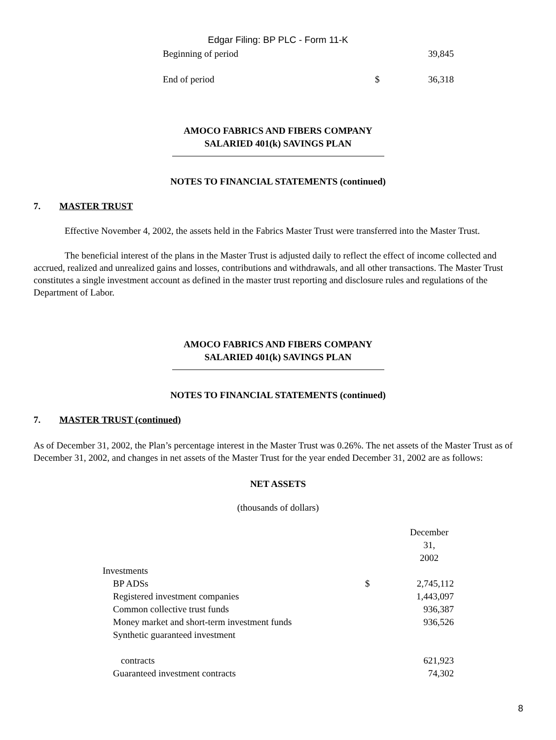Edgar Filing: BP PLC - Form 11-K
| Beginning of period | | 39,845 |
| End of period | $ | 36,318 |
AMOCO FABRICS AND FIBERS COMPANY
SALARIED 401(k) SAVINGS PLAN
NOTES TO FINANCIAL STATEMENTS (continued)
7. MASTER TRUST
Effective November 4, 2002, the assets held in the Fabrics Master Trust were transferred into the Master Trust.
The beneficial interest of the plans in the Master Trust is adjusted daily to reflect the effect of income collected and accrued, realized and unrealized gains and losses, contributions and withdrawals, and all other transactions. The Master Trust constitutes a single investment account as defined in the master trust reporting and disclosure rules and regulations of the Department of Labor.
AMOCO FABRICS AND FIBERS COMPANY
SALARIED 401(k) SAVINGS PLAN
NOTES TO FINANCIAL STATEMENTS (continued)
7. MASTER TRUST (continued)
As of December 31, 2002, the Plan’s percentage interest in the Master Trust was 0.26%. The net assets of the Master Trust as of December 31, 2002, and changes in net assets of the Master Trust for the year ended December 31, 2002 are as follows:
NET ASSETS
(thousands of dollars)
| | December 31, 2002 | |
| Investments | | |
| BP ADSs | $ | 2,745,112 |
| Registered investment companies | | 1,443,097 |
| Common collective trust funds | | 936,387 |
| Money market and short-term investment funds | | 936,526 |
| Synthetic guaranteed investment | | |
| contracts | | 621,923 |
| Guaranteed investment contracts | | 74,302 |
8